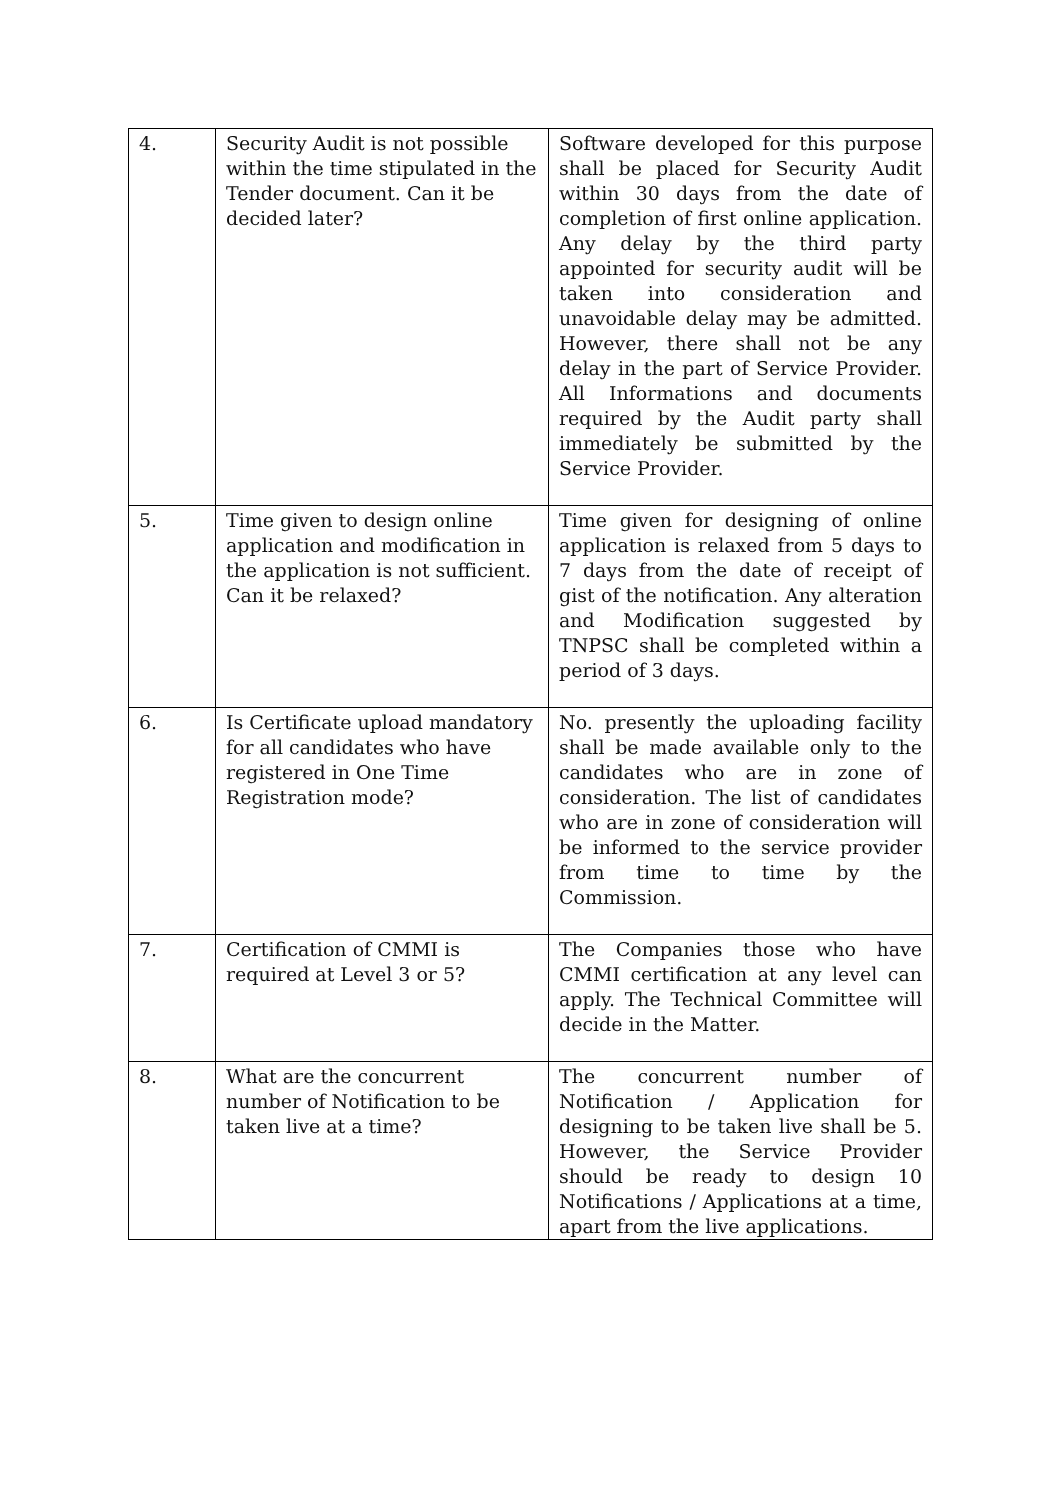| 4. | Security Audit is not possible within the time stipulated in the Tender document. Can it be decided later? | Software developed for this purpose shall be placed for Security Audit within 30 days from the date of completion of first online application. Any delay by the third party appointed for security audit will be taken into consideration and unavoidable delay may be admitted. However, there shall not be any delay in the part of Service Provider. All Informations and documents required by the Audit party shall immediately be submitted by the Service Provider. |
| 5. | Time given to design online application and modification in the application is not sufficient. Can it be relaxed? | Time given for designing of online application is relaxed from 5 days to 7 days from the date of receipt of gist of the notification. Any alteration and Modification suggested by TNPSC shall be completed within a period of 3 days. |
| 6. | Is Certificate upload mandatory for all candidates who have registered in One Time Registration mode? | No. presently the uploading facility shall be made available only to the candidates who are in zone of consideration. The list of candidates who are in zone of consideration will be informed to the service provider from time to time by the Commission. |
| 7. | Certification of CMMI is required at Level 3 or 5? | The Companies those who have CMMI certification at any level can apply. The Technical Committee will decide in the Matter. |
| 8. | What are the concurrent number of Notification to be taken live at a time? | The concurrent number of Notification / Application for designing to be taken live shall be 5. However, the Service Provider should be ready to design 10 Notifications / Applications at a time, apart from the live applications. |